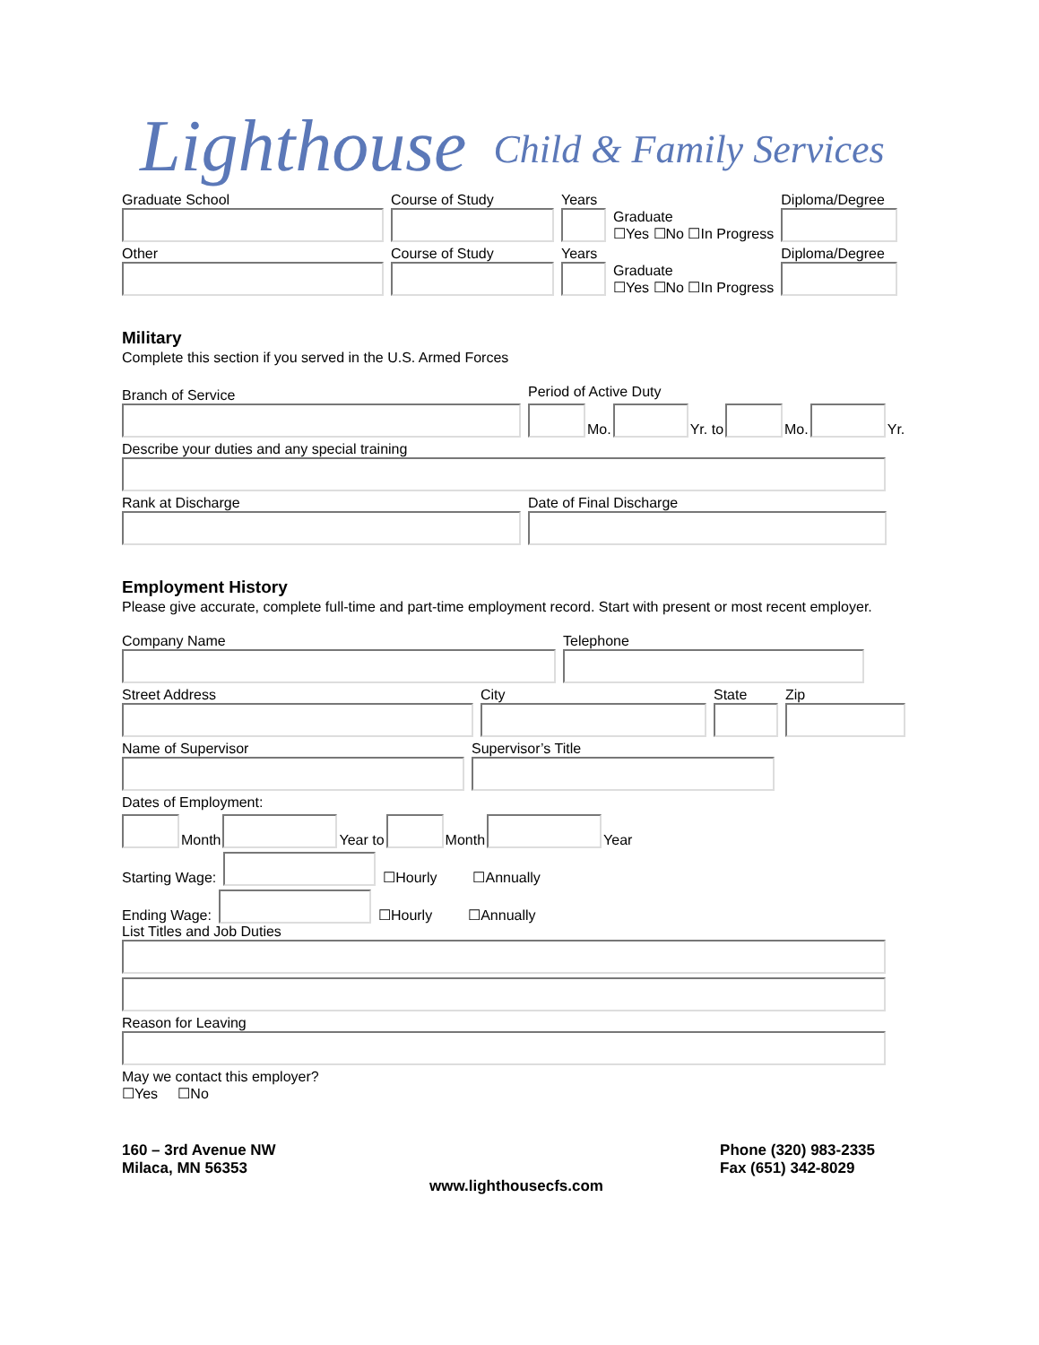Lighthouse Child & Family Services
Graduate School
Course of Study
Years
Graduate
☐Yes ☐No ☐In Progress
Diploma/Degree
Other
Course of Study
Years
Graduate
☐Yes ☐No ☐In Progress
Diploma/Degree
Military
Complete this section if you served in the U.S. Armed Forces
Branch of Service
Period of Active Duty
Mo.
Yr. to
Mo.
Yr.
Describe your duties and any special training
Rank at Discharge
Date of Final Discharge
Employment History
Please give accurate, complete full-time and part-time employment record. Start with present or most recent employer.
Company Name
Telephone
Street Address
City
State
Zip
Name of Supervisor
Supervisor’s Title
Dates of Employment:
Month
Year to
Month
Year
Starting Wage:
☐Hourly ☐Annually
Ending Wage:
☐Hourly ☐Annually
List Titles and Job Duties
Reason for Leaving
May we contact this employer?
☐Yes ☐No
160 – 3rd Avenue NW
Milaca, MN 56353
Phone (320) 983-2335
Fax (651) 342-8029
www.lighthousecfs.com